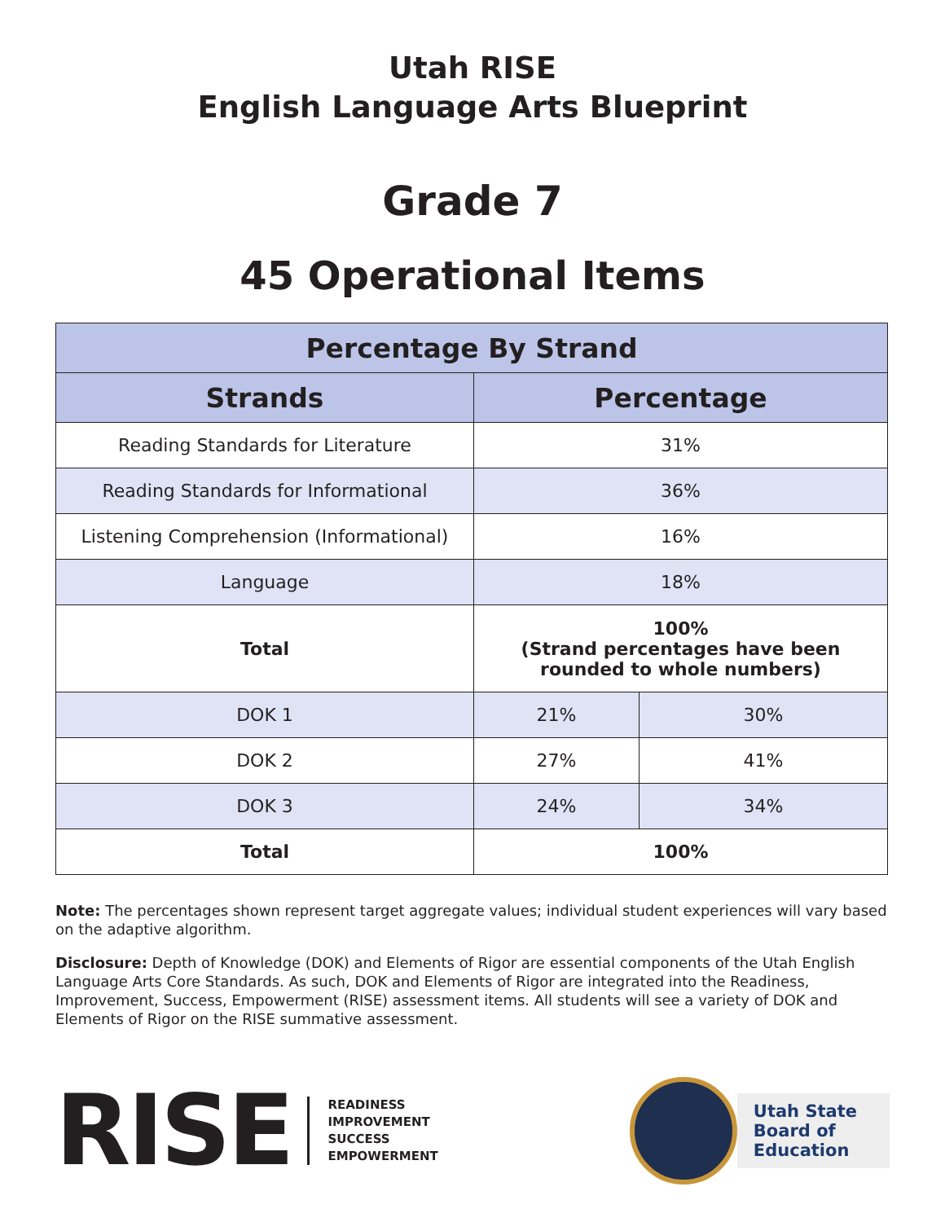Utah RISE
English Language Arts Blueprint
Grade 7
45 Operational Items
| Percentage By Strand | | |
| --- | --- | --- |
| Strands | Percentage | |
| Reading Standards for Literature | 31% | |
| Reading Standards for Informational | 36% | |
| Listening Comprehension (Informational) | 16% | |
| Language | 18% | |
| Total | 100% (Strand percentages have been rounded to whole numbers) | |
| DOK 1 | 21% | 30% |
| DOK 2 | 27% | 41% |
| DOK 3 | 24% | 34% |
| Total | 100% | |
Note: The percentages shown represent target aggregate values; individual student experiences will vary based on the adaptive algorithm.
Disclosure: Depth of Knowledge (DOK) and Elements of Rigor are essential components of the Utah English Language Arts Core Standards. As such, DOK and Elements of Rigor are integrated into the Readiness, Improvement, Success, Empowerment (RISE) assessment items. All students will see a variety of DOK and Elements of Rigor on the RISE summative assessment.
RISE
READINESS
IMPROVEMENT
SUCCESS
EMPOWERMENT
Utah State
Board of
Education